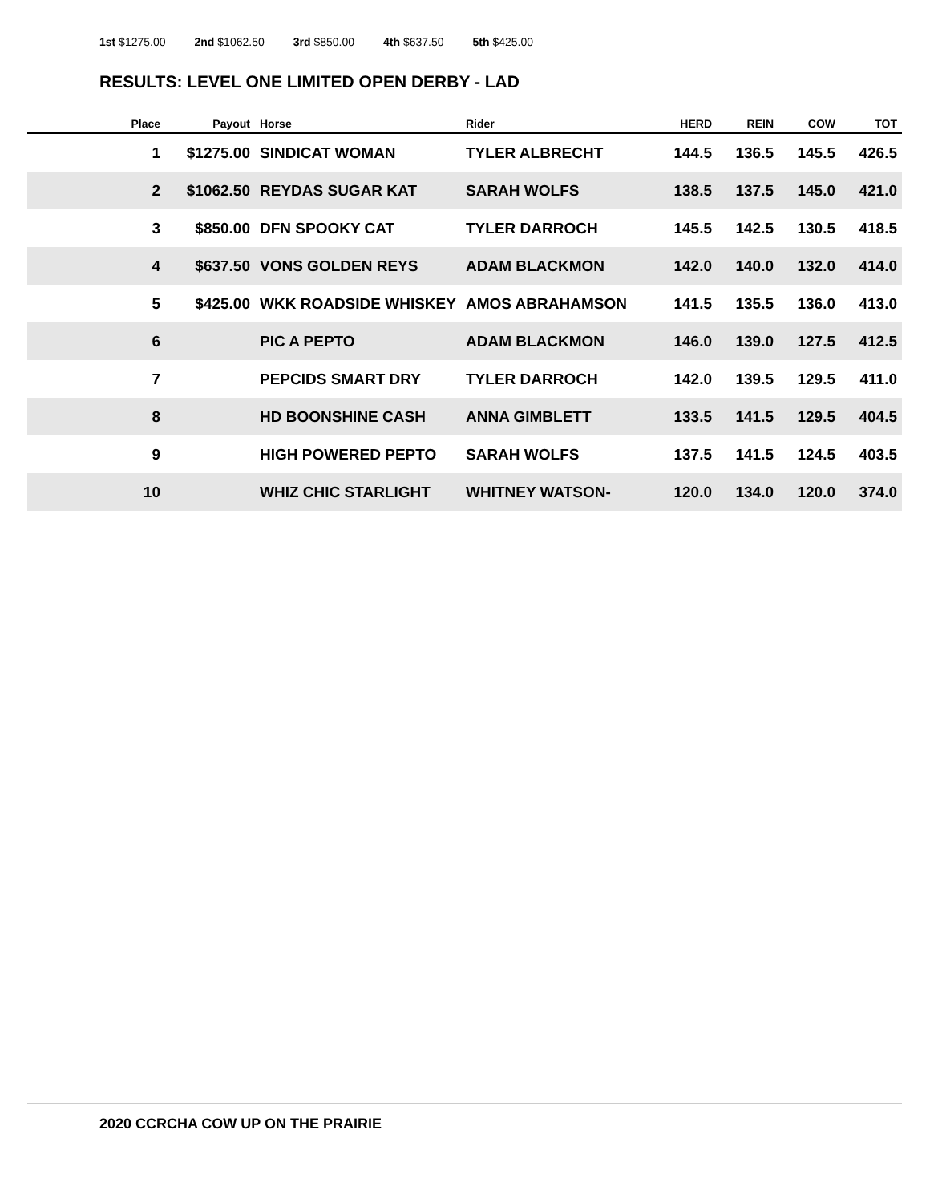1st $1275.00 2nd $1062.50 3rd $850.00 4th $637.50 5th $425.00
RESULTS: LEVEL ONE LIMITED OPEN DERBY - LAD
| Place | Payout | Horse | Rider | HERD | REIN | COW | TOT |
| --- | --- | --- | --- | --- | --- | --- | --- |
| 1 | $1275.00 | SINDICAT WOMAN | TYLER ALBRECHT | 144.5 | 136.5 | 145.5 | 426.5 |
| 2 | $1062.50 | REYDAS SUGAR KAT | SARAH WOLFS | 138.5 | 137.5 | 145.0 | 421.0 |
| 3 | $850.00 | DFN SPOOKY CAT | TYLER DARROCH | 145.5 | 142.5 | 130.5 | 418.5 |
| 4 | $637.50 | VONS GOLDEN REYS | ADAM BLACKMON | 142.0 | 140.0 | 132.0 | 414.0 |
| 5 | $425.00 | WKK ROADSIDE WHISKEY | AMOS ABRAHAMSON | 141.5 | 135.5 | 136.0 | 413.0 |
| 6 | | PIC A PEPTO | ADAM BLACKMON | 146.0 | 139.0 | 127.5 | 412.5 |
| 7 | | PEPCIDS SMART DRY | TYLER DARROCH | 142.0 | 139.5 | 129.5 | 411.0 |
| 8 | | HD BOONSHINE CASH | ANNA GIMBLETT | 133.5 | 141.5 | 129.5 | 404.5 |
| 9 | | HIGH POWERED PEPTO | SARAH WOLFS | 137.5 | 141.5 | 124.5 | 403.5 |
| 10 | | WHIZ CHIC STARLIGHT | WHITNEY WATSON- | 120.0 | 134.0 | 120.0 | 374.0 |
2020 CCRCHA COW UP ON THE PRAIRIE